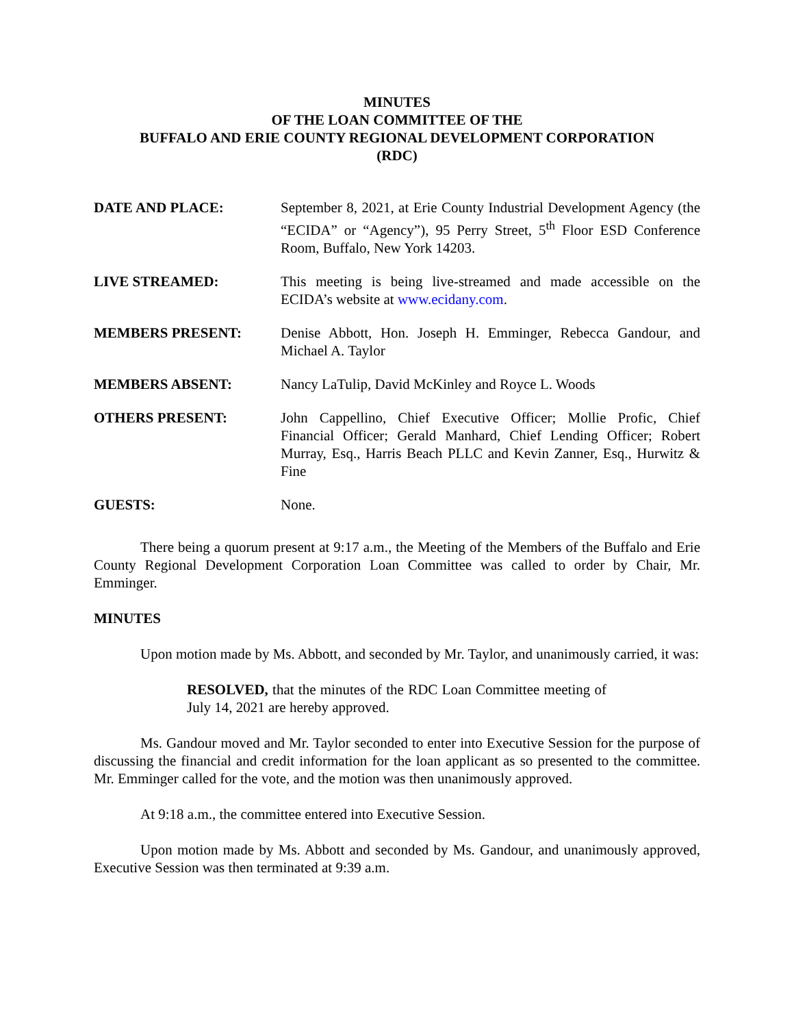MINUTES
OF THE LOAN COMMITTEE OF THE
BUFFALO AND ERIE COUNTY REGIONAL DEVELOPMENT CORPORATION
(RDC)
DATE AND PLACE: September 8, 2021, at Erie County Industrial Development Agency (the “ECIDA” or “Agency”), 95 Perry Street, 5<sup>th</sup> Floor ESD Conference Room, Buffalo, New York 14203.
LIVE STREAMED: This meeting is being live-streamed and made accessible on the ECIDA’s website at www.ecidany.com.
MEMBERS PRESENT: Denise Abbott, Hon. Joseph H. Emminger, Rebecca Gandour, and Michael A. Taylor
MEMBERS ABSENT: Nancy LaTulip, David McKinley and Royce L. Woods
OTHERS PRESENT: John Cappellino, Chief Executive Officer; Mollie Profic, Chief Financial Officer; Gerald Manhard, Chief Lending Officer; Robert Murray, Esq., Harris Beach PLLC and Kevin Zanner, Esq., Hurwitz & Fine
GUESTS: None.
There being a quorum present at 9:17 a.m., the Meeting of the Members of the Buffalo and Erie County Regional Development Corporation Loan Committee was called to order by Chair, Mr. Emminger.
MINUTES
Upon motion made by Ms. Abbott, and seconded by Mr. Taylor, and unanimously carried, it was:
RESOLVED, that the minutes of the RDC Loan Committee meeting of July 14, 2021 are hereby approved.
Ms. Gandour moved and Mr. Taylor seconded to enter into Executive Session for the purpose of discussing the financial and credit information for the loan applicant as so presented to the committee. Mr. Emminger called for the vote, and the motion was then unanimously approved.
At 9:18 a.m., the committee entered into Executive Session.
Upon motion made by Ms. Abbott and seconded by Ms. Gandour, and unanimously approved, Executive Session was then terminated at 9:39 a.m.